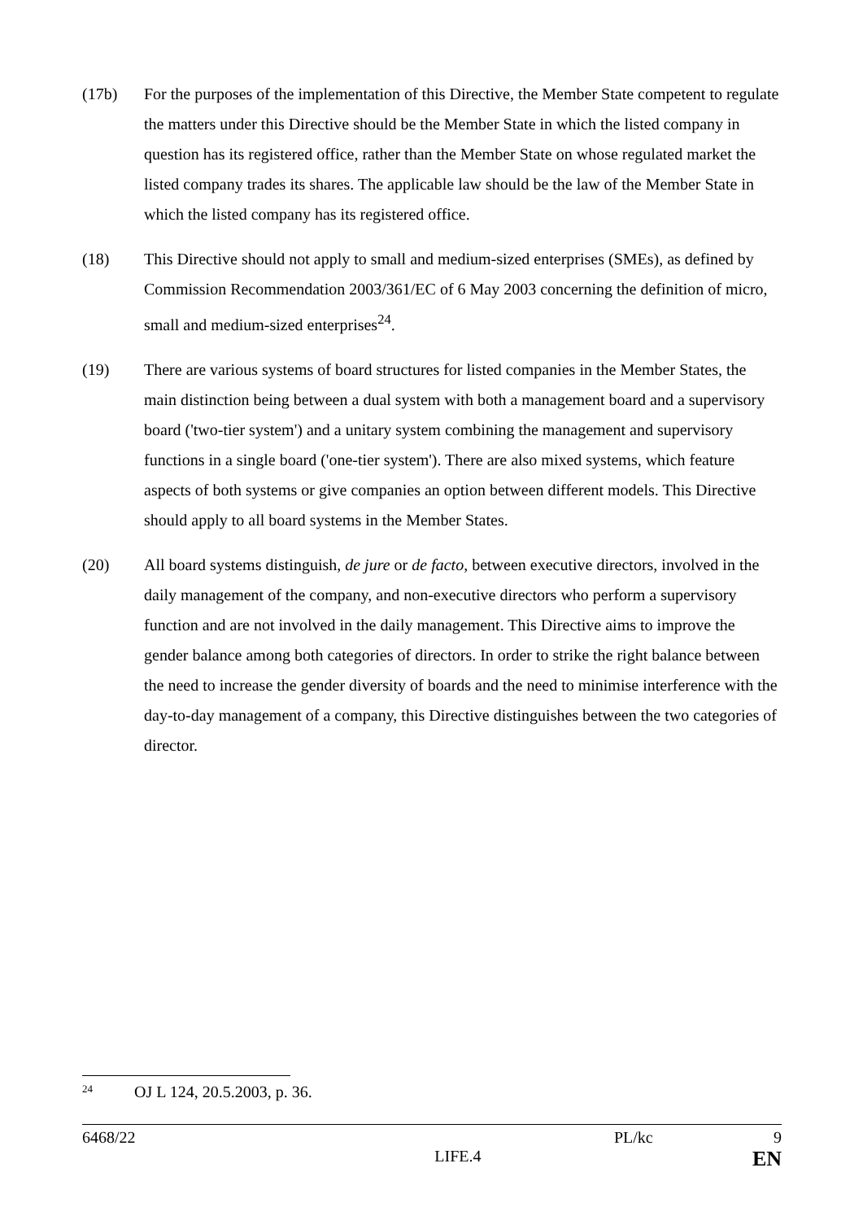(17b) For the purposes of the implementation of this Directive, the Member State competent to regulate the matters under this Directive should be the Member State in which the listed company in question has its registered office, rather than the Member State on whose regulated market the listed company trades its shares. The applicable law should be the law of the Member State in which the listed company has its registered office.
(18) This Directive should not apply to small and medium-sized enterprises (SMEs), as defined by Commission Recommendation 2003/361/EC of 6 May 2003 concerning the definition of micro, small and medium-sized enterprises<sup>24</sup>.
(19) There are various systems of board structures for listed companies in the Member States, the main distinction being between a dual system with both a management board and a supervisory board ('two-tier system') and a unitary system combining the management and supervisory functions in a single board ('one-tier system'). There are also mixed systems, which feature aspects of both systems or give companies an option between different models. This Directive should apply to all board systems in the Member States.
(20) All board systems distinguish, de jure or de facto, between executive directors, involved in the daily management of the company, and non-executive directors who perform a supervisory function and are not involved in the daily management. This Directive aims to improve the gender balance among both categories of directors. In order to strike the right balance between the need to increase the gender diversity of boards and the need to minimise interference with the day-to-day management of a company, this Directive distinguishes between the two categories of director.
<sup>24</sup> OJ L 124, 20.5.2003, p. 36.
6468/22 PL/kc 9
LIFE.4 EN